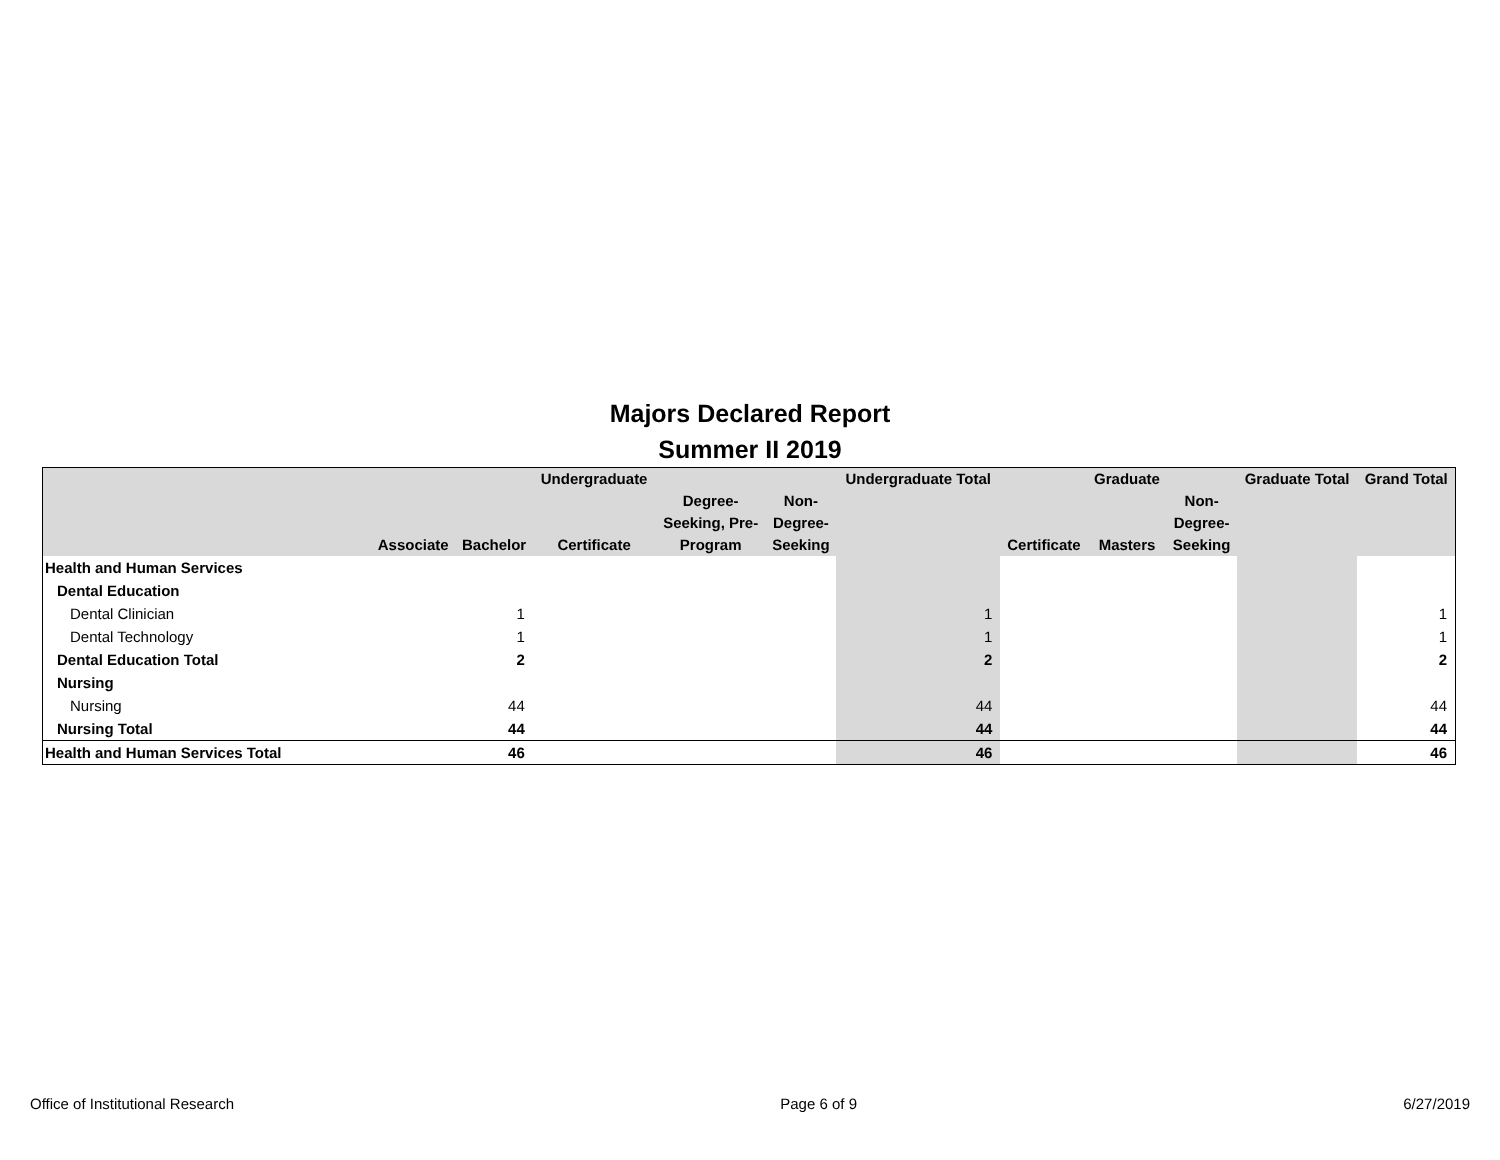Majors Declared Report
Summer II 2019
| | | | Undergraduate | | | Undergraduate Total | | Graduate | | Graduate Total | Grand Total |
| --- | --- | --- | --- | --- | --- | --- | --- | --- | --- | --- | --- |
| | Associate | Bachelor | Certificate | Degree- Seeking, Pre- Program | Non- Degree- Seeking | | Certificate | Masters | Non- Degree- Seeking | | |
| Health and Human Services | | | | | | | | | | | |
| Dental Education | | | | | | | | | | | |
| Dental Clinician | | 1 | | | | 1 | | | | | 1 |
| Dental Technology | | 1 | | | | 1 | | | | | 1 |
| Dental Education Total | | 2 | | | | 2 | | | | | 2 |
| Nursing | | | | | | | | | | | |
| Nursing | | 44 | | | | 44 | | | | | 44 |
| Nursing Total | | 44 | | | | 44 | | | | | 44 |
| Health and Human Services Total | | 46 | | | | 46 | | | | | 46 |
Office of Institutional Research Page 6 of 9 6/27/2019